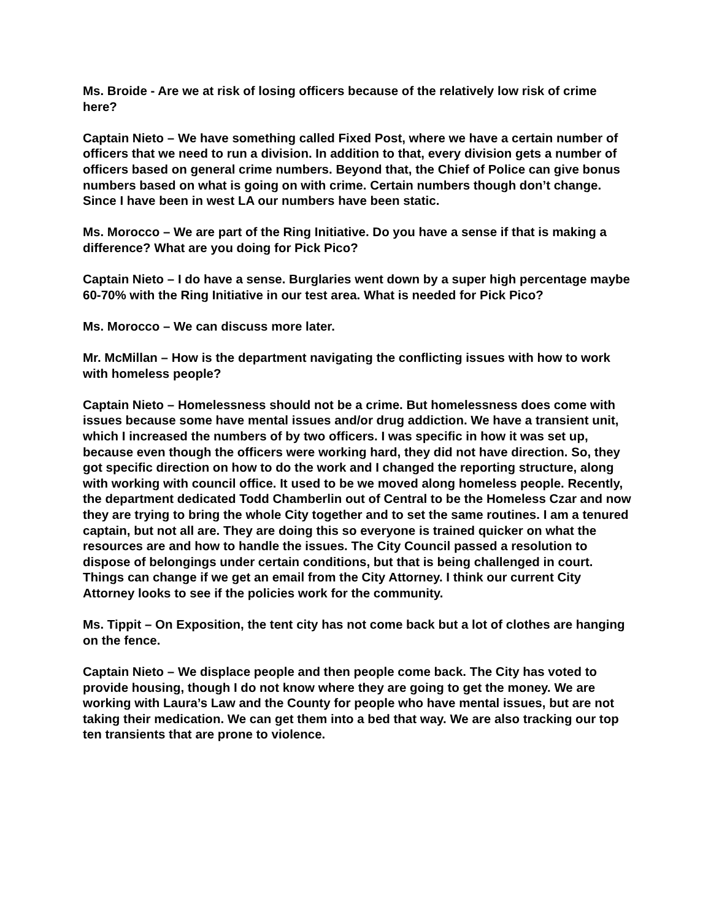Ms. Broide - Are we at risk of losing officers because of the relatively low risk of crime here?
Captain Nieto – We have something called Fixed Post, where we have a certain number of officers that we need to run a division. In addition to that, every division gets a number of officers based on general crime numbers. Beyond that, the Chief of Police can give bonus numbers based on what is going on with crime. Certain numbers though don’t change. Since I have been in west LA our numbers have been static.
Ms. Morocco – We are part of the Ring Initiative. Do you have a sense if that is making a difference? What are you doing for Pick Pico?
Captain Nieto – I do have a sense. Burglaries went down by a super high percentage maybe 60-70% with the Ring Initiative in our test area. What is needed for Pick Pico?
Ms. Morocco – We can discuss more later.
Mr. McMillan – How is the department navigating the conflicting issues with how to work with homeless people?
Captain Nieto – Homelessness should not be a crime. But homelessness does come with issues because some have mental issues and/or drug addiction. We have a transient unit, which I increased the numbers of by two officers. I was specific in how it was set up, because even though the officers were working hard, they did not have direction. So, they got specific direction on how to do the work and I changed the reporting structure, along with working with council office. It used to be we moved along homeless people. Recently, the department dedicated Todd Chamberlin out of Central to be the Homeless Czar and now they are trying to bring the whole City together and to set the same routines. I am a tenured captain, but not all are. They are doing this so everyone is trained quicker on what the resources are and how to handle the issues. The City Council passed a resolution to dispose of belongings under certain conditions, but that is being challenged in court. Things can change if we get an email from the City Attorney. I think our current City Attorney looks to see if the policies work for the community.
Ms. Tippit – On Exposition, the tent city has not come back but a lot of clothes are hanging on the fence.
Captain Nieto – We displace people and then people come back. The City has voted to provide housing, though I do not know where they are going to get the money. We are working with Laura’s Law and the County for people who have mental issues, but are not taking their medication. We can get them into a bed that way. We are also tracking our top ten transients that are prone to violence.